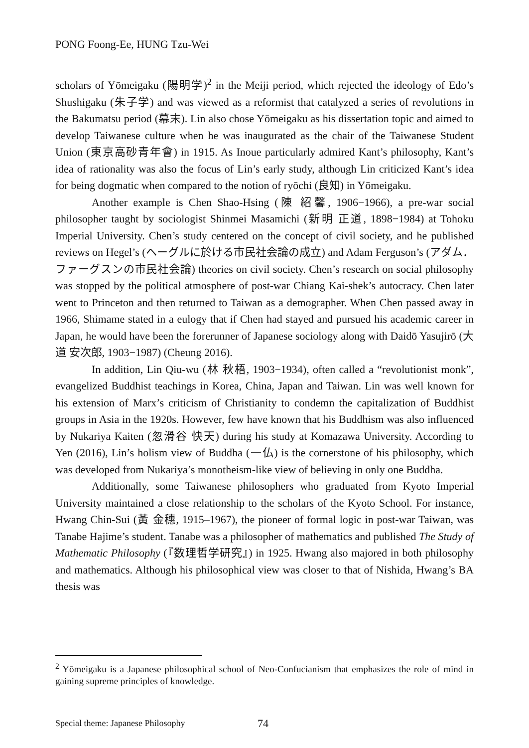PONG Foong-Ee, HUNG Tzu-Wei
scholars of Yōmeigaku (陽明学)<sup>2</sup> in the Meiji period, which rejected the ideology of Edo’s Shushigaku (朱子学) and was viewed as a reformist that catalyzed a series of revolutions in the Bakumatsu period (幕末). Lin also chose Yōmeigaku as his dissertation topic and aimed to develop Taiwanese culture when he was inaugurated as the chair of the Taiwanese Student Union (東京高砂青年會) in 1915. As Inoue particularly admired Kant’s philosophy, Kant’s idea of rationality was also the focus of Lin’s early study, although Lin criticized Kant’s idea for being dogmatic when compared to the notion of ryōchi (良知) in Yōmeigaku.
Another example is Chen Shao-Hsing (陳 紹馨, 1906−1966), a pre-war social philosopher taught by sociologist Shinmei Masamichi (新明 正道, 1898−1984) at Tohoku Imperial University. Chen’s study centered on the concept of civil society, and he published reviews on Hegel’s (ヘーグルに於ける市民社会論の成立) and Adam Ferguson’s (アダム．ファーグスンの市民社会論) theories on civil society. Chen’s research on social philosophy was stopped by the political atmosphere of post-war Chiang Kai-shek’s autocracy. Chen later went to Princeton and then returned to Taiwan as a demographer. When Chen passed away in 1966, Shimame stated in a eulogy that if Chen had stayed and pursued his academic career in Japan, he would have been the forerunner of Japanese sociology along with Daidō Yasujirō (大道 安次郎, 1903−1987) (Cheung 2016).
In addition, Lin Qiu-wu (林 秋梧, 1903−1934), often called a “revolutionist monk”, evangelized Buddhist teachings in Korea, China, Japan and Taiwan. Lin was well known for his extension of Marx’s criticism of Christianity to condemn the capitalization of Buddhist groups in Asia in the 1920s. However, few have known that his Buddhism was also influenced by Nukariya Kaiten (忽滑谷 快天) during his study at Komazawa University. According to Yen (2016), Lin’s holism view of Buddha (一仏) is the cornerstone of his philosophy, which was developed from Nukariya’s monotheism-like view of believing in only one Buddha.
Additionally, some Taiwanese philosophers who graduated from Kyoto Imperial University maintained a close relationship to the scholars of the Kyoto School. For instance, Hwang Chin-Sui (黃 金穗, 1915–1967), the pioneer of formal logic in post-war Taiwan, was Tanabe Hajime’s student. Tanabe was a philosopher of mathematics and published The Study of Mathematic Philosophy (『数理哲学研究』) in 1925. Hwang also majored in both philosophy and mathematics. Although his philosophical view was closer to that of Nishida, Hwang’s BA thesis was
<sup>2</sup> Yōmeigaku is a Japanese philosophical school of Neo-Confucianism that emphasizes the role of mind in gaining supreme principles of knowledge.
Special theme: Japanese Philosophy 74